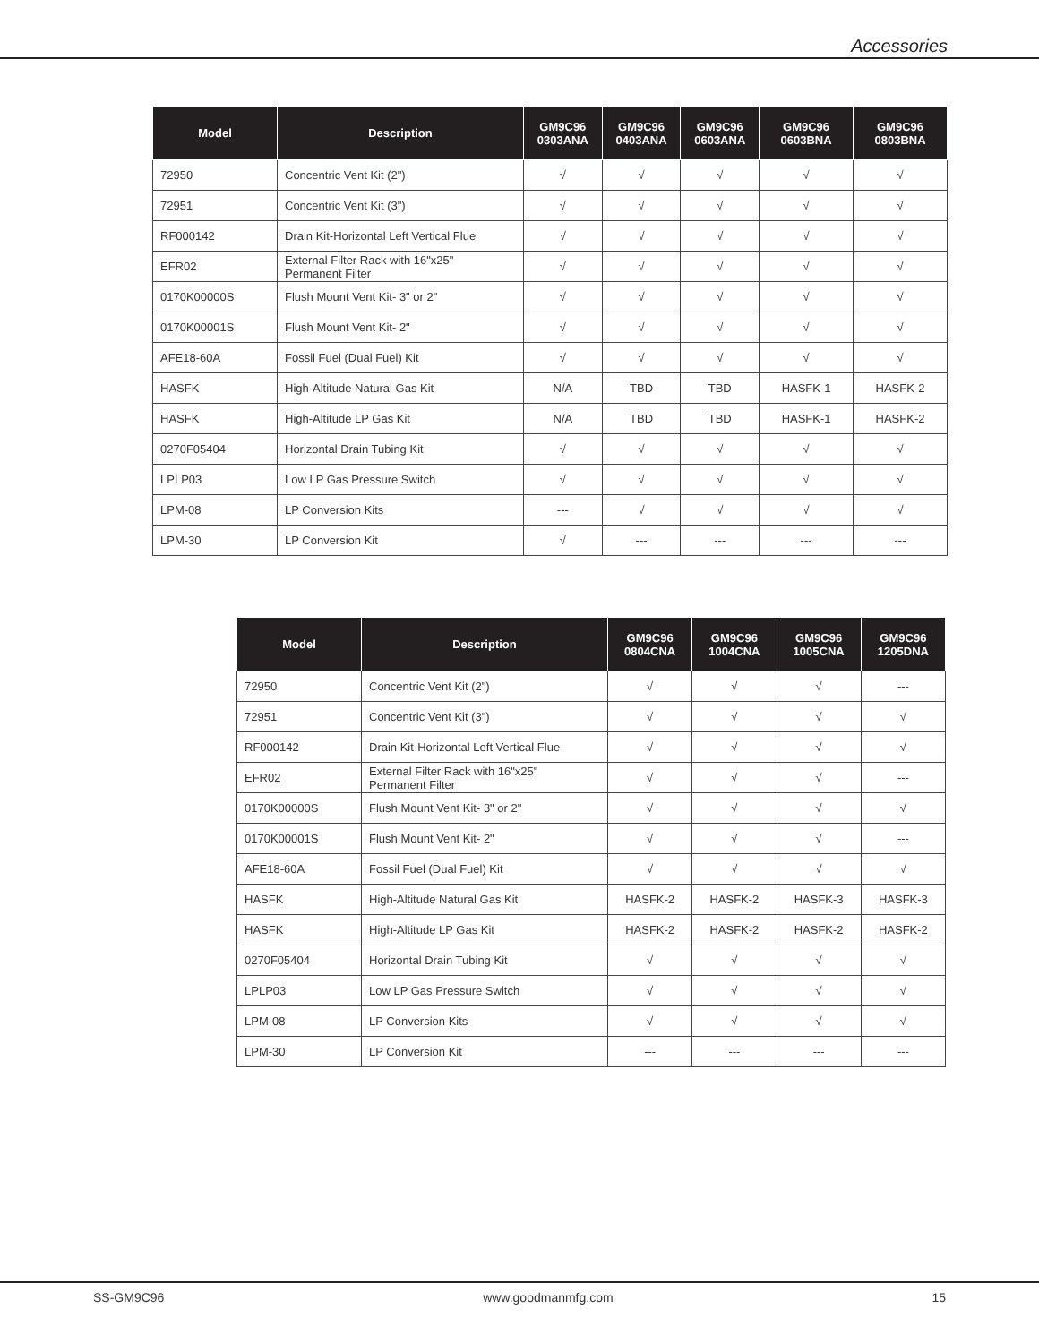Accessories
| Model | Description | GM9C96 0303ANA | GM9C96 0403ANA | GM9C96 0603ANA | GM9C96 0603BNA | GM9C96 0803BNA |
| --- | --- | --- | --- | --- | --- | --- |
| 72950 | Concentric Vent Kit (2") | √ | √ | √ | √ | √ |
| 72951 | Concentric Vent Kit (3") | √ | √ | √ | √ | √ |
| RF000142 | Drain Kit-Horizontal Left Vertical Flue | √ | √ | √ | √ | √ |
| EFR02 | External Filter Rack with 16"x25" Permanent Filter | √ | √ | √ | √ | √ |
| 0170K00000S | Flush Mount Vent Kit- 3" or 2" | √ | √ | √ | √ | √ |
| 0170K00001S | Flush Mount Vent Kit- 2" | √ | √ | √ | √ | √ |
| AFE18-60A | Fossil Fuel (Dual Fuel) Kit | √ | √ | √ | √ | √ |
| HASFK | High-Altitude Natural Gas Kit | N/A | TBD | TBD | HASFK-1 | HASFK-2 |
| HASFK | High-Altitude LP Gas Kit | N/A | TBD | TBD | HASFK-1 | HASFK-2 |
| 0270F05404 | Horizontal Drain Tubing Kit | √ | √ | √ | √ | √ |
| LPLP03 | Low LP Gas Pressure Switch | √ | √ | √ | √ | √ |
| LPM-08 | LP Conversion Kits | --- | √ | √ | √ | √ |
| LPM-30 | LP Conversion Kit | √ | --- | --- | --- | --- |
| Model | Description | GM9C96 0804CNA | GM9C96 1004CNA | GM9C96 1005CNA | GM9C96 1205DNA |
| --- | --- | --- | --- | --- | --- |
| 72950 | Concentric Vent Kit (2") | √ | √ | √ | --- |
| 72951 | Concentric Vent Kit (3") | √ | √ | √ | √ |
| RF000142 | Drain Kit-Horizontal Left Vertical Flue | √ | √ | √ | √ |
| EFR02 | External Filter Rack with 16"x25" Permanent Filter | √ | √ | √ | --- |
| 0170K00000S | Flush Mount Vent Kit- 3" or 2" | √ | √ | √ | √ |
| 0170K00001S | Flush Mount Vent Kit- 2" | √ | √ | √ | --- |
| AFE18-60A | Fossil Fuel (Dual Fuel) Kit | √ | √ | √ | √ |
| HASFK | High-Altitude Natural Gas Kit | HASFK-2 | HASFK-2 | HASFK-3 | HASFK-3 |
| HASFK | High-Altitude LP Gas Kit | HASFK-2 | HASFK-2 | HASFK-2 | HASFK-2 |
| 0270F05404 | Horizontal Drain Tubing Kit | √ | √ | √ | √ |
| LPLP03 | Low LP Gas Pressure Switch | √ | √ | √ | √ |
| LPM-08 | LP Conversion Kits | √ | √ | √ | √ |
| LPM-30 | LP Conversion Kit | --- | --- | --- | --- |
SS-GM9C96 www.goodmanmfg.com 15